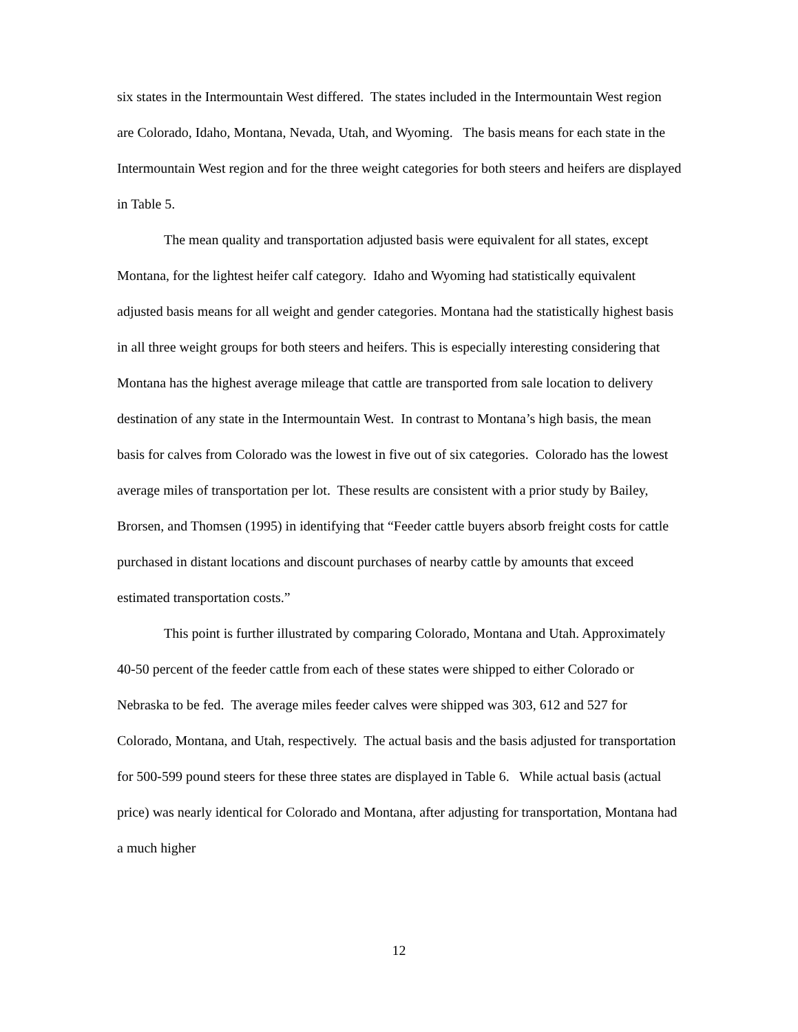six states in the Intermountain West differed. The states included in the Intermountain West region are Colorado, Idaho, Montana, Nevada, Utah, and Wyoming. The basis means for each state in the Intermountain West region and for the three weight categories for both steers and heifers are displayed in Table 5.
The mean quality and transportation adjusted basis were equivalent for all states, except Montana, for the lightest heifer calf category. Idaho and Wyoming had statistically equivalent adjusted basis means for all weight and gender categories. Montana had the statistically highest basis in all three weight groups for both steers and heifers. This is especially interesting considering that Montana has the highest average mileage that cattle are transported from sale location to delivery destination of any state in the Intermountain West. In contrast to Montana’s high basis, the mean basis for calves from Colorado was the lowest in five out of six categories. Colorado has the lowest average miles of transportation per lot. These results are consistent with a prior study by Bailey, Brorsen, and Thomsen (1995) in identifying that “Feeder cattle buyers absorb freight costs for cattle purchased in distant locations and discount purchases of nearby cattle by amounts that exceed estimated transportation costs.”
This point is further illustrated by comparing Colorado, Montana and Utah. Approximately 40-50 percent of the feeder cattle from each of these states were shipped to either Colorado or Nebraska to be fed. The average miles feeder calves were shipped was 303, 612 and 527 for Colorado, Montana, and Utah, respectively. The actual basis and the basis adjusted for transportation for 500-599 pound steers for these three states are displayed in Table 6. While actual basis (actual price) was nearly identical for Colorado and Montana, after adjusting for transportation, Montana had a much higher
12